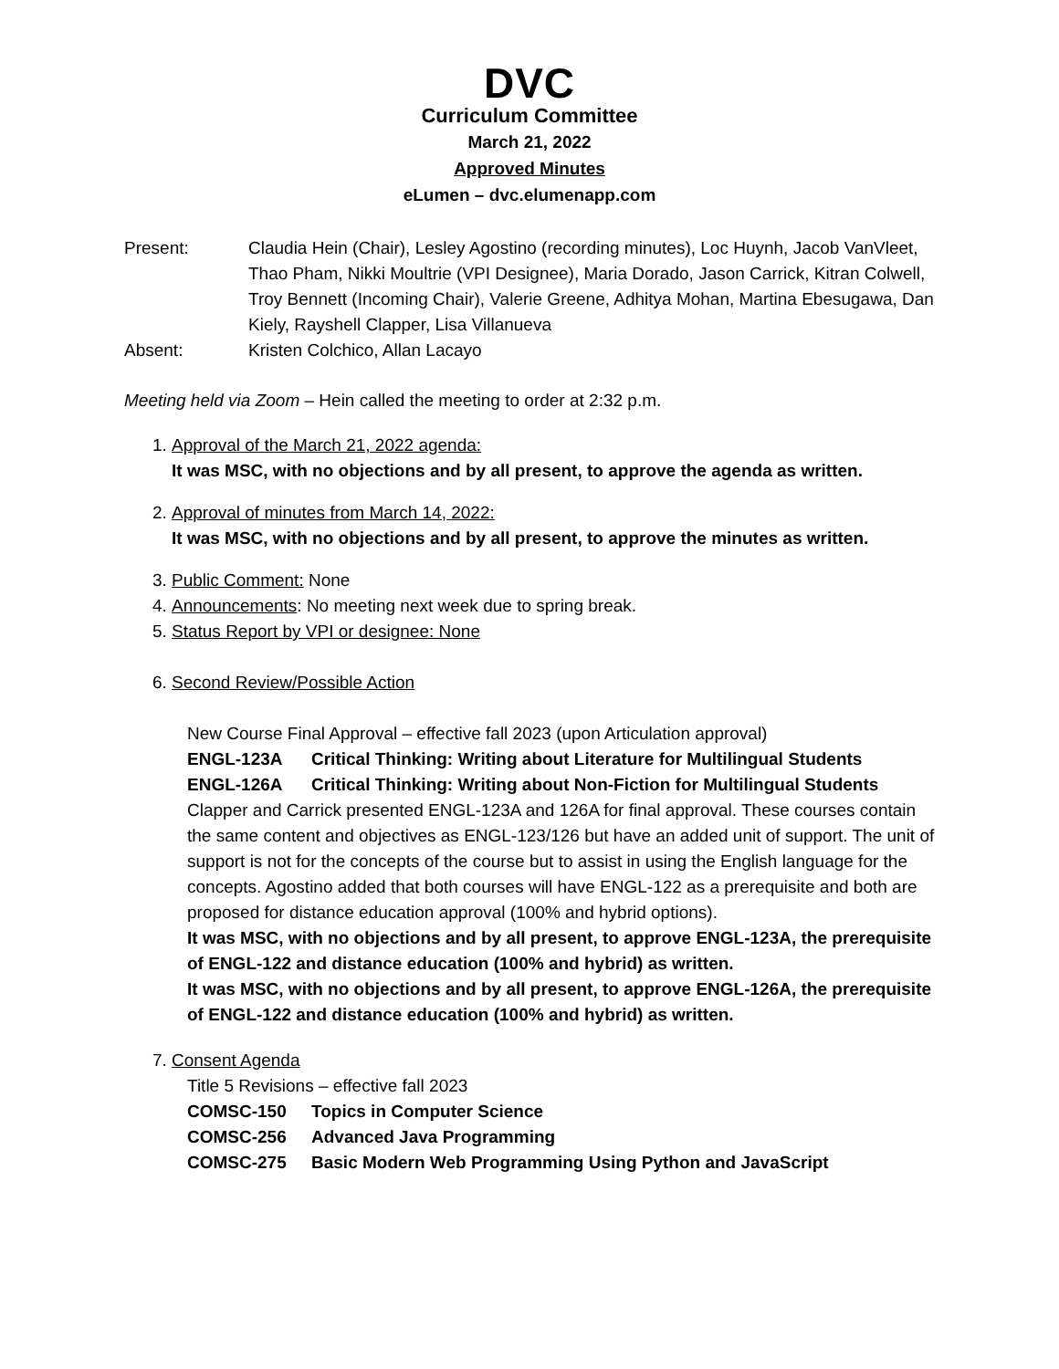DVC
Curriculum Committee
March 21, 2022
Approved Minutes
eLumen – dvc.elumenapp.com
Present:
Claudia Hein (Chair), Lesley Agostino (recording minutes), Loc Huynh, Jacob VanVleet, Thao Pham, Nikki Moultrie (VPI Designee), Maria Dorado, Jason Carrick, Kitran Colwell, Troy Bennett (Incoming Chair), Valerie Greene, Adhitya Mohan, Martina Ebesugawa, Dan Kiely, Rayshell Clapper, Lisa Villanueva
Absent:
Kristen Colchico, Allan Lacayo
Meeting held via Zoom – Hein called the meeting to order at 2:32 p.m.
1. Approval of the March 21, 2022 agenda:
It was MSC, with no objections and by all present, to approve the agenda as written.
2. Approval of minutes from March 14, 2022:
It was MSC, with no objections and by all present, to approve the minutes as written.
3. Public Comment: None
4. Announcements: No meeting next week due to spring break.
5. Status Report by VPI or designee: None
6. Second Review/Possible Action
New Course Final Approval – effective fall 2023 (upon Articulation approval)
ENGL-123A Critical Thinking: Writing about Literature for Multilingual Students
ENGL-126A Critical Thinking: Writing about Non-Fiction for Multilingual Students
Clapper and Carrick presented ENGL-123A and 126A for final approval. These courses contain the same content and objectives as ENGL-123/126 but have an added unit of support. The unit of support is not for the concepts of the course but to assist in using the English language for the concepts. Agostino added that both courses will have ENGL-122 as a prerequisite and both are proposed for distance education approval (100% and hybrid options).
It was MSC, with no objections and by all present, to approve ENGL-123A, the prerequisite of ENGL-122 and distance education (100% and hybrid) as written.
It was MSC, with no objections and by all present, to approve ENGL-126A, the prerequisite of ENGL-122 and distance education (100% and hybrid) as written.
7. Consent Agenda
Title 5 Revisions – effective fall 2023
COMSC-150 Topics in Computer Science
COMSC-256 Advanced Java Programming
COMSC-275 Basic Modern Web Programming Using Python and JavaScript